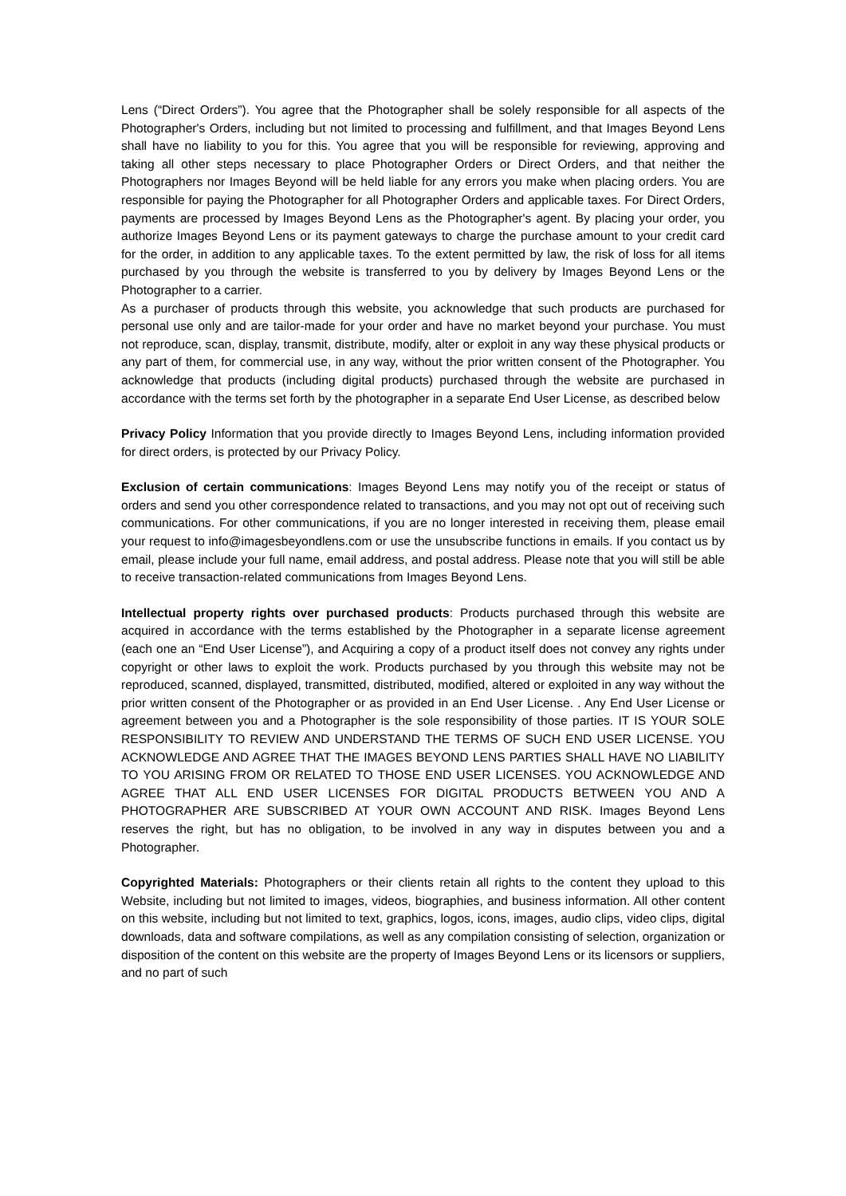Lens (“Direct Orders”). You agree that the Photographer shall be solely responsible for all aspects of the Photographer's Orders, including but not limited to processing and fulfillment, and that Images Beyond Lens shall have no liability to you for this. You agree that you will be responsible for reviewing, approving and taking all other steps necessary to place Photographer Orders or Direct Orders, and that neither the Photographers nor Images Beyond will be held liable for any errors you make when placing orders. You are responsible for paying the Photographer for all Photographer Orders and applicable taxes. For Direct Orders, payments are processed by Images Beyond Lens as the Photographer's agent. By placing your order, you authorize Images Beyond Lens or its payment gateways to charge the purchase amount to your credit card for the order, in addition to any applicable taxes. To the extent permitted by law, the risk of loss for all items purchased by you through the website is transferred to you by delivery by Images Beyond Lens or the Photographer to a carrier.
As a purchaser of products through this website, you acknowledge that such products are purchased for personal use only and are tailor-made for your order and have no market beyond your purchase. You must not reproduce, scan, display, transmit, distribute, modify, alter or exploit in any way these physical products or any part of them, for commercial use, in any way, without the prior written consent of the Photographer. You acknowledge that products (including digital products) purchased through the website are purchased in accordance with the terms set forth by the photographer in a separate End User License, as described below
Privacy Policy Information that you provide directly to Images Beyond Lens, including information provided for direct orders, is protected by our Privacy Policy.
Exclusion of certain communications: Images Beyond Lens may notify you of the receipt or status of orders and send you other correspondence related to transactions, and you may not opt out of receiving such communications. For other communications, if you are no longer interested in receiving them, please email your request to info@imagesbeyondlens.com or use the unsubscribe functions in emails. If you contact us by email, please include your full name, email address, and postal address. Please note that you will still be able to receive transaction-related communications from Images Beyond Lens.
Intellectual property rights over purchased products: Products purchased through this website are acquired in accordance with the terms established by the Photographer in a separate license agreement (each one an “End User License”), and Acquiring a copy of a product itself does not convey any rights under copyright or other laws to exploit the work. Products purchased by you through this website may not be reproduced, scanned, displayed, transmitted, distributed, modified, altered or exploited in any way without the prior written consent of the Photographer or as provided in an End User License. . Any End User License or agreement between you and a Photographer is the sole responsibility of those parties. IT IS YOUR SOLE RESPONSIBILITY TO REVIEW AND UNDERSTAND THE TERMS OF SUCH END USER LICENSE. YOU ACKNOWLEDGE AND AGREE THAT THE IMAGES BEYOND LENS PARTIES SHALL HAVE NO LIABILITY TO YOU ARISING FROM OR RELATED TO THOSE END USER LICENSES. YOU ACKNOWLEDGE AND AGREE THAT ALL END USER LICENSES FOR DIGITAL PRODUCTS BETWEEN YOU AND A PHOTOGRAPHER ARE SUBSCRIBED AT YOUR OWN ACCOUNT AND RISK. Images Beyond Lens reserves the right, but has no obligation, to be involved in any way in disputes between you and a Photographer.
Copyrighted Materials: Photographers or their clients retain all rights to the content they upload to this Website, including but not limited to images, videos, biographies, and business information. All other content on this website, including but not limited to text, graphics, logos, icons, images, audio clips, video clips, digital downloads, data and software compilations, as well as any compilation consisting of selection, organization or disposition of the content on this website are the property of Images Beyond Lens or its licensors or suppliers, and no part of such